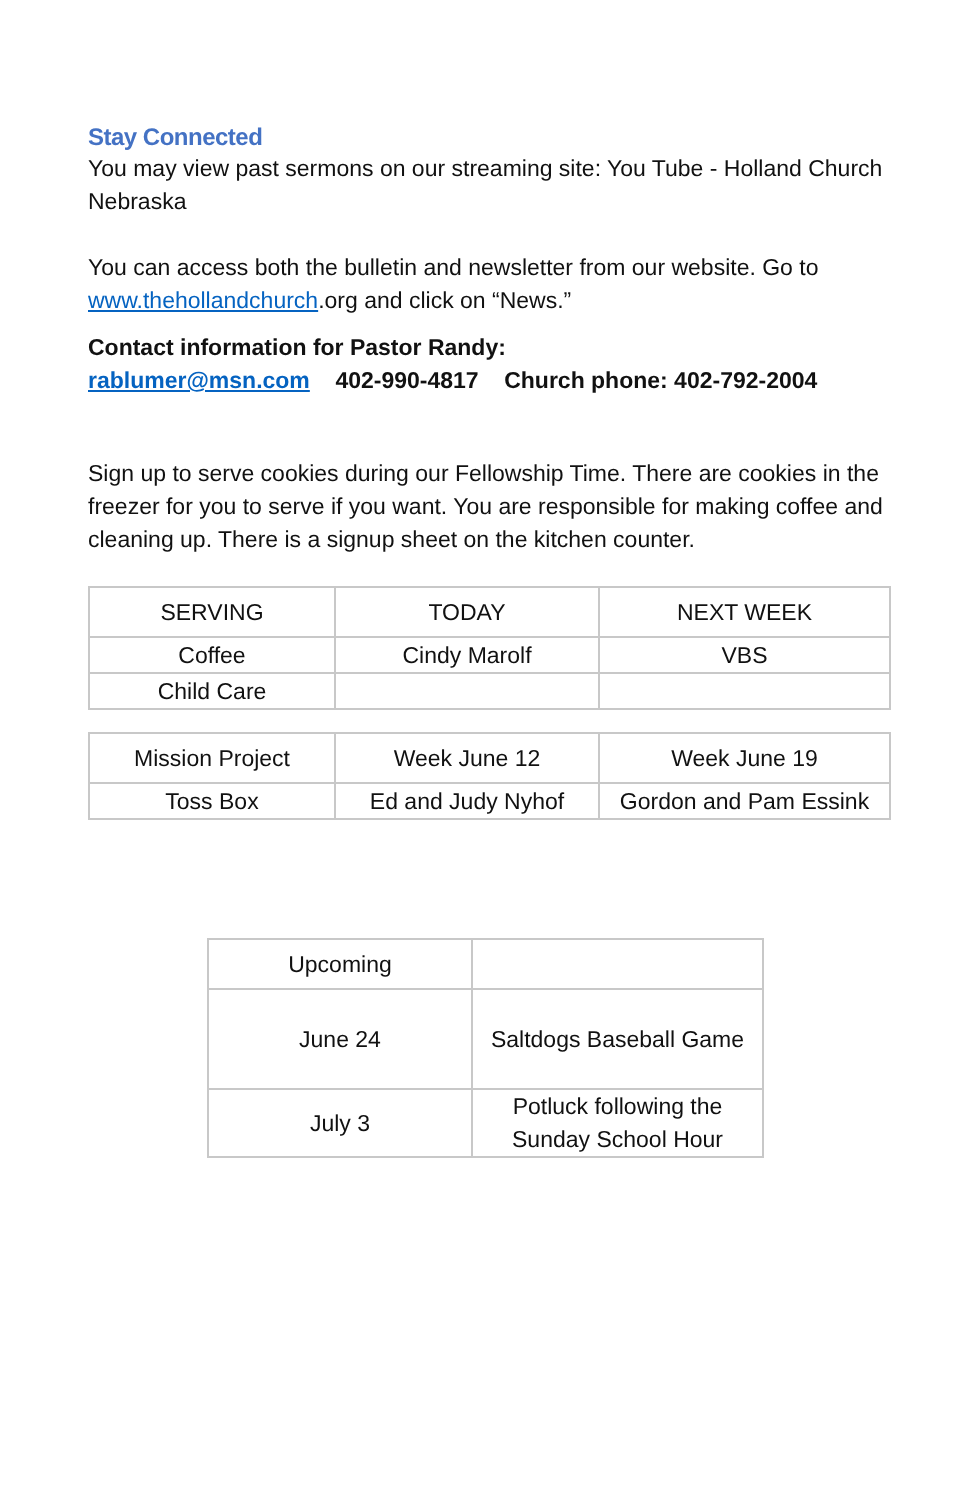Stay Connected
You may view past sermons on our streaming site: You Tube - Holland Church Nebraska
You can access both the bulletin and newsletter from our website. Go to www.thehollandchurch.org and click on “News.”
Contact information for Pastor Randy:
rablumer@msn.com 402-990-4817 Church phone: 402-792-2004
Sign up to serve cookies during our Fellowship Time. There are cookies in the freezer for you to serve if you want. You are responsible for making coffee and cleaning up. There is a signup sheet on the kitchen counter.
| SERVING | TODAY | NEXT WEEK |
| Coffee | Cindy Marolf | VBS |
| Child Care | | |
| Mission Project | Week June 12 | Week June 19 |
| Toss Box | Ed and Judy Nyhof | Gordon and Pam Essink |
| Upcoming | |
| June 24 | Saltdogs Baseball Game |
| July 3 | Potluck following the Sunday School Hour |